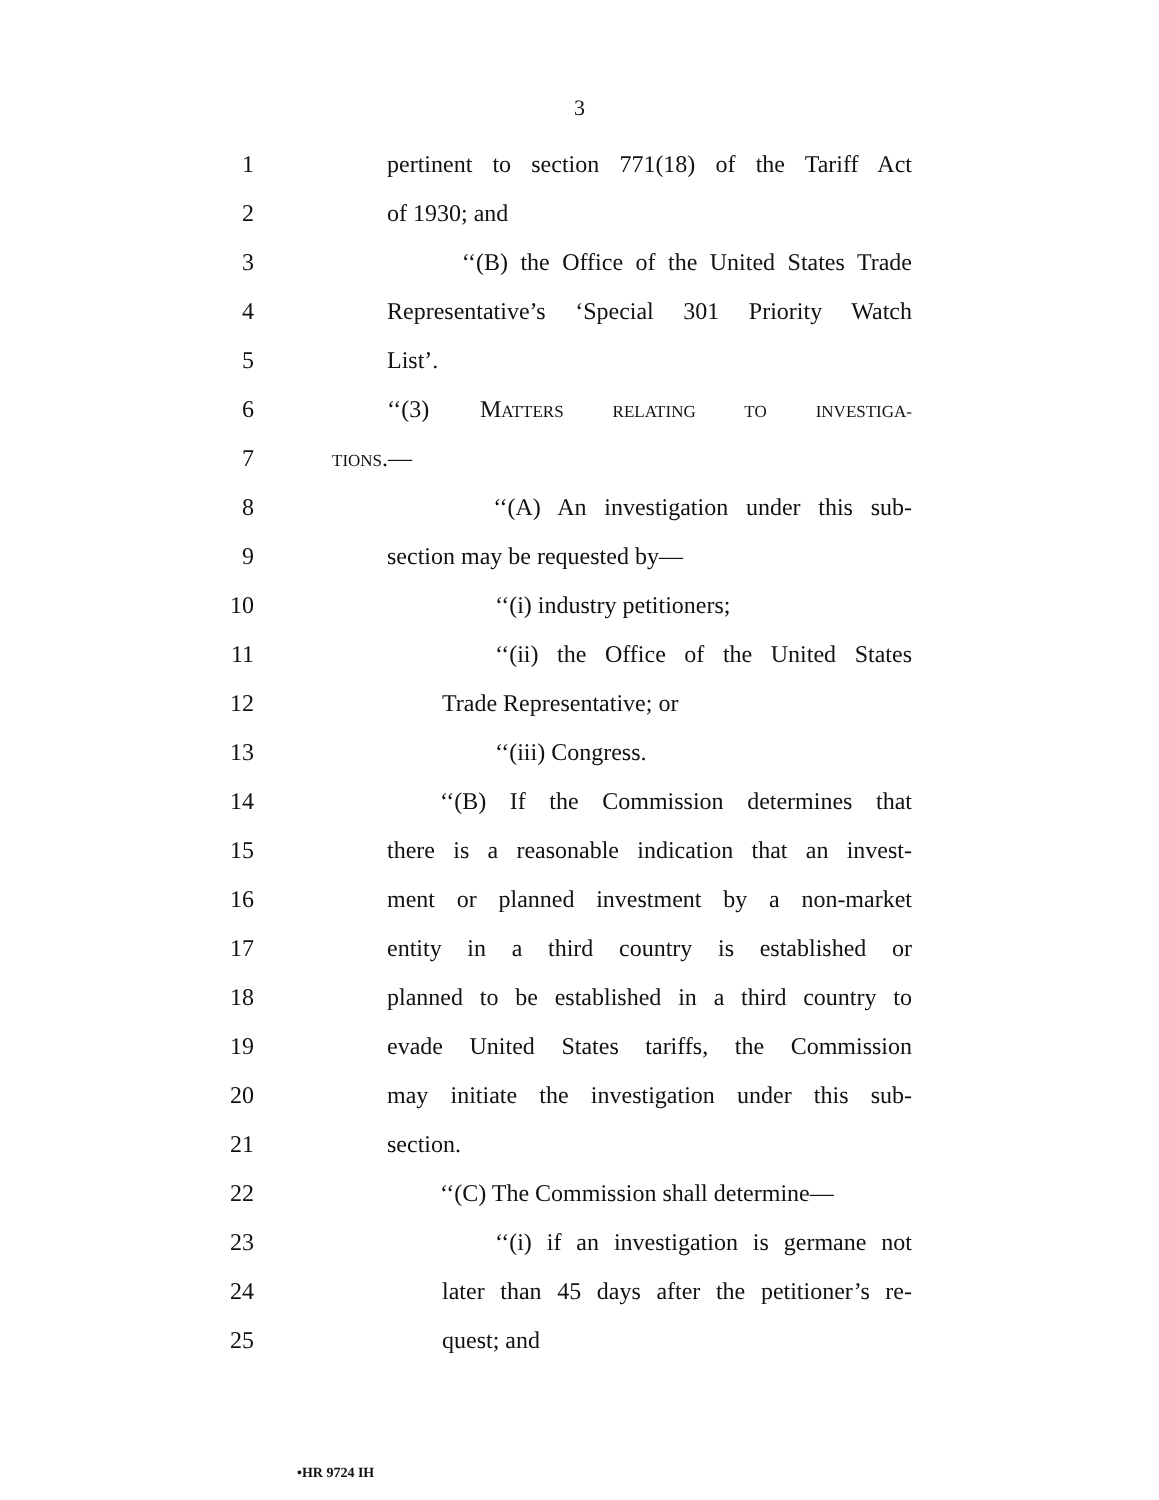3
1 pertinent to section 771(18) of the Tariff Act
2 of 1930; and
3 ‘‘(B) the Office of the United States Trade
4 Representative’s ‘Special 301 Priority Watch
5 List’.
6 ‘‘(3) MATTERS RELATING TO INVESTIGA-
7 TIONS.—
8 ‘‘(A) An investigation under this sub-
9 section may be requested by—
10 ‘‘(i) industry petitioners;
11 ‘‘(ii) the Office of the United States
12 Trade Representative; or
13 ‘‘(iii) Congress.
14 ‘‘(B) If the Commission determines that
15 there is a reasonable indication that an invest-
16 ment or planned investment by a non-market
17 entity in a third country is established or
18 planned to be established in a third country to
19 evade United States tariffs, the Commission
20 may initiate the investigation under this sub-
21 section.
22 ‘‘(C) The Commission shall determine—
23 ‘‘(i) if an investigation is germane not
24 later than 45 days after the petitioner’s re-
25 quest; and
•HR 9724 IH